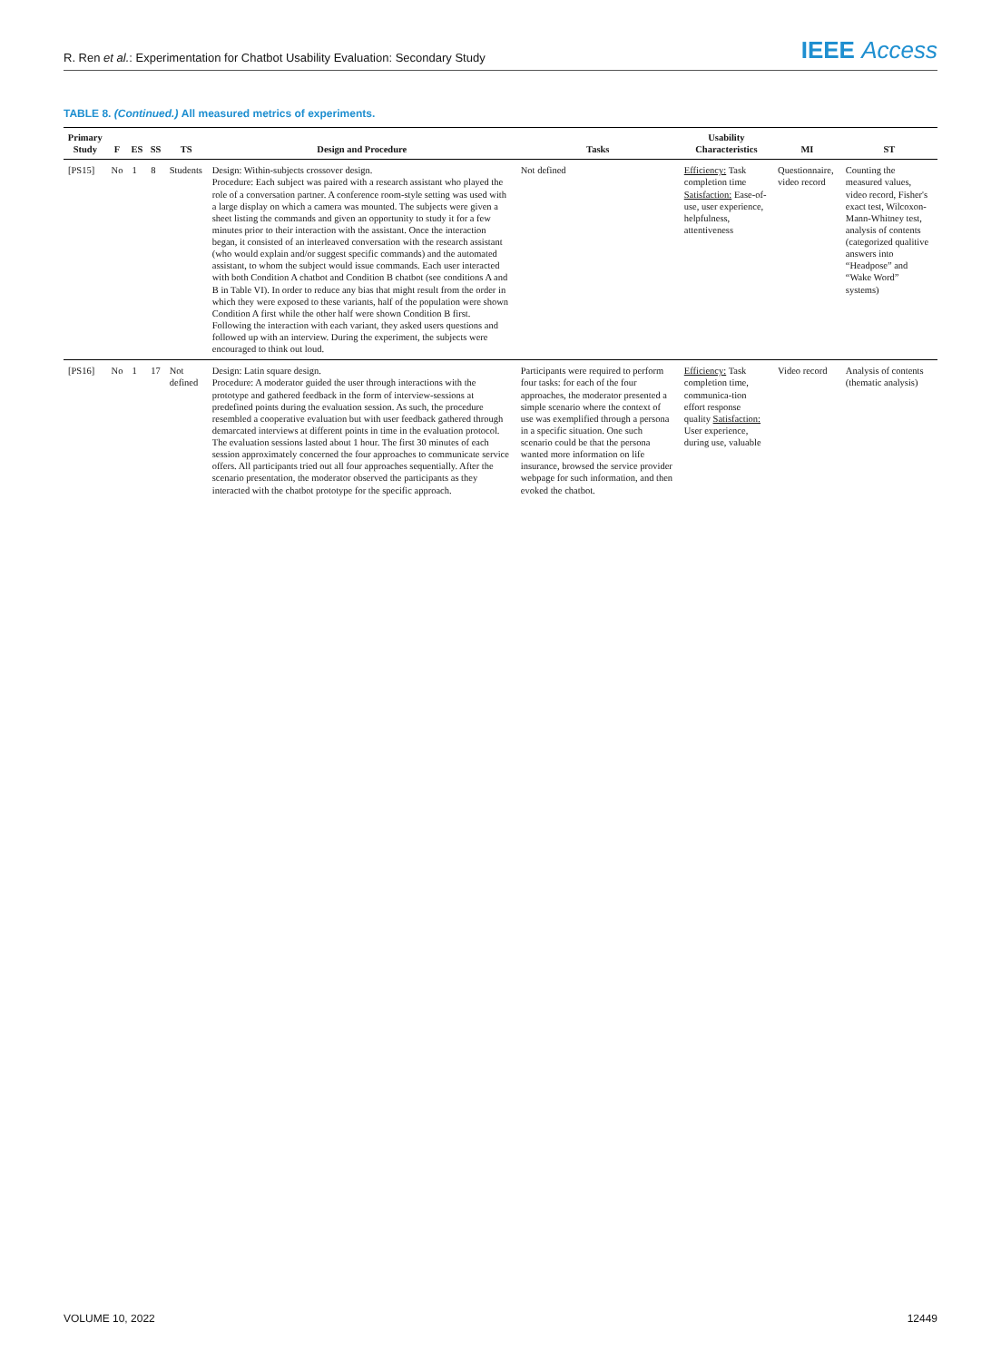R. Ren et al.: Experimentation for Chatbot Usability Evaluation: Secondary Study
IEEE Access
TABLE 8. (Continued.) All measured metrics of experiments.
| Primary Study | F | ES | SS | TS | Design and Procedure | Tasks | Usability Characteristics | MI | ST |
| --- | --- | --- | --- | --- | --- | --- | --- | --- | --- |
| [PS15] | No | 1 | 8 | Students | Design: Within-subjects crossover design. Procedure: Each subject was paired with a research assistant who played the role of a conversation partner. A conference room-style setting was used with a large display on which a camera was mounted. The subjects were given a sheet listing the commands and given an opportunity to study it for a few minutes prior to their interaction with the assistant. Once the interaction began, it consisted of an interleaved conversation with the research assistant (who would explain and/or suggest specific commands) and the automated assistant, to whom the subject would issue commands. Each user interacted with both Condition A chatbot and Condition B chatbot (see conditions A and B in Table VI). In order to reduce any bias that might result from the order in which they were exposed to these variants, half of the population were shown Condition A first while the other half were shown Condition B first. Following the interaction with each variant, they asked users questions and followed up with an interview. During the experiment, the subjects were encouraged to think out loud. | Not defined | Efficiency: Task completion time Satisfaction: Ease-of-use, user experience, helpfulness, attentiveness | Questionnaire, video record | Counting the measured values, video record, Fisher's exact test, Wilcoxon-Mann-Whitney test, analysis of contents (categorized qualitive answers into “Headpose” and “Wake Word” systems) |
| [PS16] | No | 1 | 17 | Not defined | Design: Latin square design. Procedure: A moderator guided the user through interactions with the prototype and gathered feedback in the form of interview-sessions at predefined points during the evaluation session. As such, the procedure resembled a cooperative evaluation but with user feedback gathered through demarcated interviews at different points in time in the evaluation protocol. The evaluation sessions lasted about 1 hour. The first 30 minutes of each session approximately concerned the four approaches to communicate service offers. All participants tried out all four approaches sequentially. After the scenario presentation, the moderator observed the participants as they interacted with the chatbot prototype for the specific approach. | Participants were required to perform four tasks: for each of the four approaches, the moderator presented a simple scenario where the context of use was exemplified through a persona in a specific situation. One such scenario could be that the persona wanted more information on life insurance, browsed the service provider webpage for such information, and then evoked the chatbot. | Efficiency: Task completion time, communica-tion effort response quality Satisfaction: User experience, during use, valuable | Video record | Analysis of contents (thematic analysis) |
VOLUME 10, 2022 12449